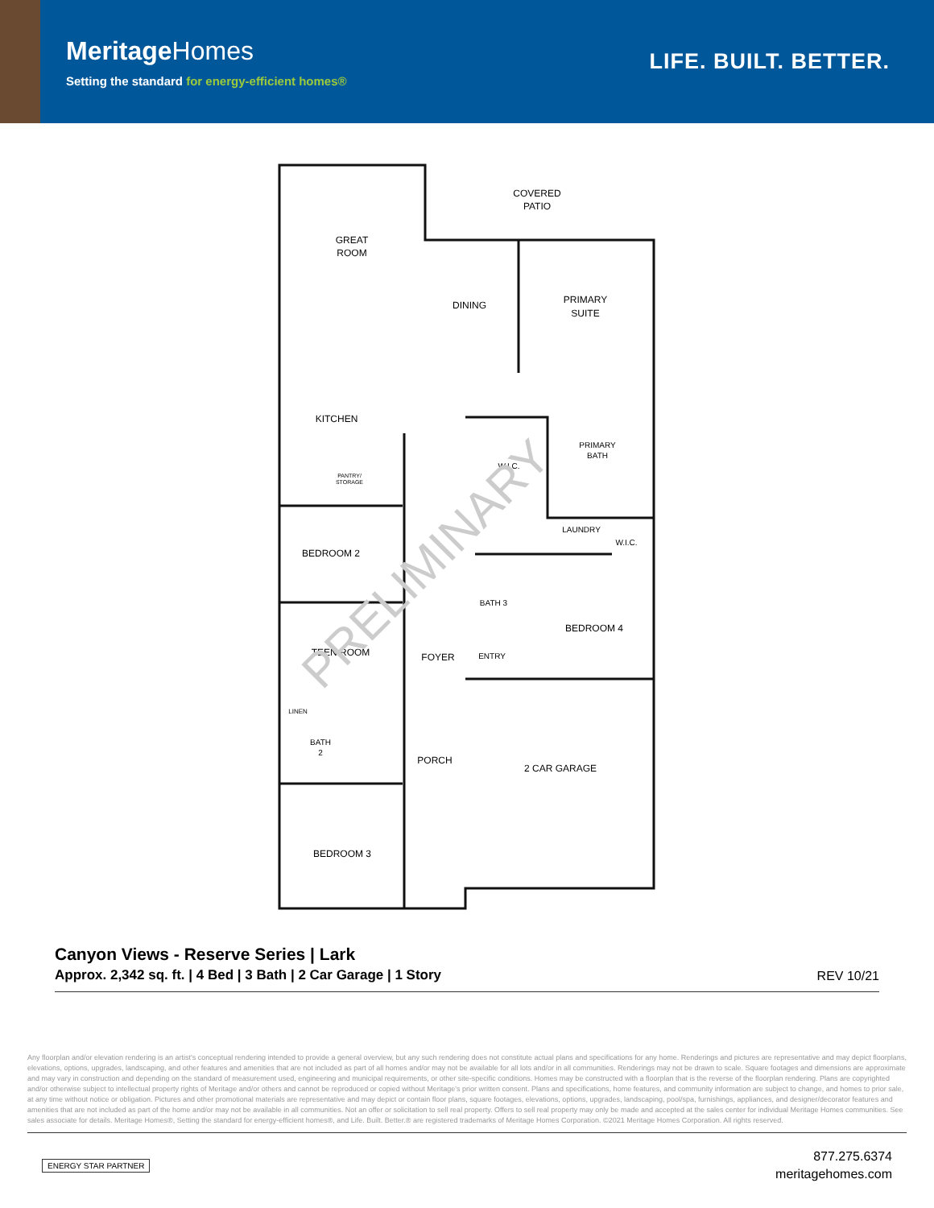MeritageHomes
Setting the standard for energy-efficient homes®
LIFE. BUILT. BETTER.
COVERED
PATIO
GREAT
ROOM
DINING
PRIMARY
SUITE
KITCHEN
PRIMARY
BATH
W.I.C.
PANTRY/
STORAGE
LAUNDRY
W.I.C.
BEDROOM 2
BATH 3
BEDROOM 4
TEEN ROOM
FOYER
ENTRY
LINEN
BATH
2
PORCH
2 CAR GARAGE
BEDROOM 3
PRELIMINARY
Canyon Views - Reserve Series | Lark
Approx. 2,342 sq. ft. | 4 Bed | 3 Bath | 2 Car Garage | 1 Story
REV 10/21
Any floorplan and/or elevation rendering is an artist's conceptual rendering intended to provide a general overview, but any such rendering does not constitute actual plans and specifications for any home. Renderings and pictures are representative and may depict floorplans, elevations, options, upgrades, landscaping, and other features and amenities that are not included as part of all homes and/or may not be available for all lots and/or in all communities. Renderings may not be drawn to scale. Square footages and dimensions are approximate and may vary in construction and depending on the standard of measurement used, engineering and municipal requirements, or other site-specific conditions. Homes may be constructed with a floorplan that is the reverse of the floorplan rendering. Plans are copyrighted and/or otherwise subject to intellectual property rights of Meritage and/or others and cannot be reproduced or copied without Meritage's prior written consent. Plans and specifications, home features, and community information are subject to change, and homes to prior sale, at any time without notice or obligation. Pictures and other promotional materials are representative and may depict or contain floor plans, square footages, elevations, options, upgrades, landscaping, pool/spa, furnishings, appliances, and designer/decorator features and amenities that are not included as part of the home and/or may not be available in all communities. Not an offer or solicitation to sell real property. Offers to sell real property may only be made and accepted at the sales center for individual Meritage Homes communities. See sales associate for details. Meritage Homes®, Setting the standard for energy-efficient homes®, and Life. Built. Better.® are registered trademarks of Meritage Homes Corporation. ©2021 Meritage Homes Corporation. All rights reserved.
ENERGY STAR PARTNER
877.275.6374
meritagehomes.com